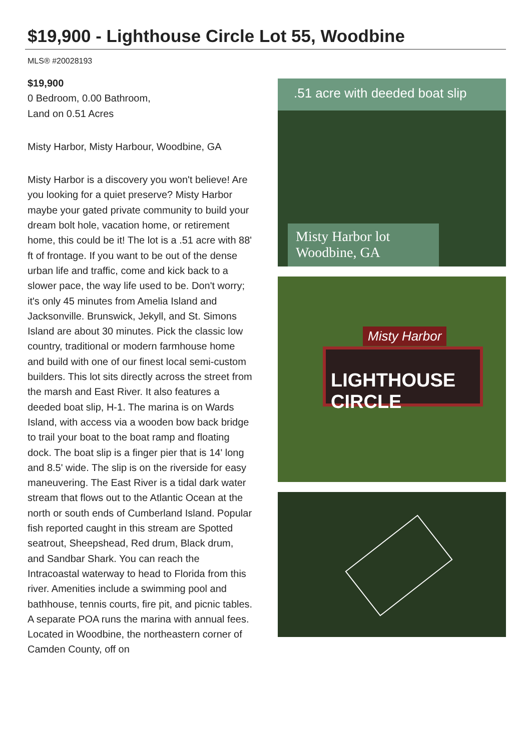$19,900 - Lighthouse Circle Lot 55, Woodbine
MLS® #20028193
$19,900
0 Bedroom, 0.00 Bathroom,
Land on 0.51 Acres
Misty Harbor, Misty Harbour, Woodbine, GA
Misty Harbor is a discovery you won't believe! Are you looking for a quiet preserve? Misty Harbor maybe your gated private community to build your dream bolt hole, vacation home, or retirement home, this could be it! The lot is a .51 acre with 88' ft of frontage. If you want to be out of the dense urban life and traffic, come and kick back to a slower pace, the way life used to be. Don't worry; it's only 45 minutes from Amelia Island and Jacksonville. Brunswick, Jekyll, and St. Simons Island are about 30 minutes. Pick the classic low country, traditional or modern farmhouse home and build with one of our finest local semi-custom builders. This lot sits directly across the street from the marsh and East River. It also features a deeded boat slip, H-1. The marina is on Wards Island, with access via a wooden bow back bridge to trail your boat to the boat ramp and floating dock. The boat slip is a finger pier that is 14' long and 8.5' wide. The slip is on the riverside for easy maneuvering. The East River is a tidal dark water stream that flows out to the Atlantic Ocean at the north or south ends of Cumberland Island. Popular fish reported caught in this stream are Spotted seatrout, Sheepshead, Red drum, Black drum, and Sandbar Shark. You can reach the Intracoastal waterway to head to Florida from this river. Amenities include a swimming pool and bathhouse, tennis courts, fire pit, and picnic tables. A separate POA runs the marina with annual fees. Located in Woodbine, the northeastern corner of Camden County, off on
.51 acre with deeded boat slip
Misty Harbor lot
Woodbine, GA
LIGHTHOUSE CIRCLE
Misty Harbor